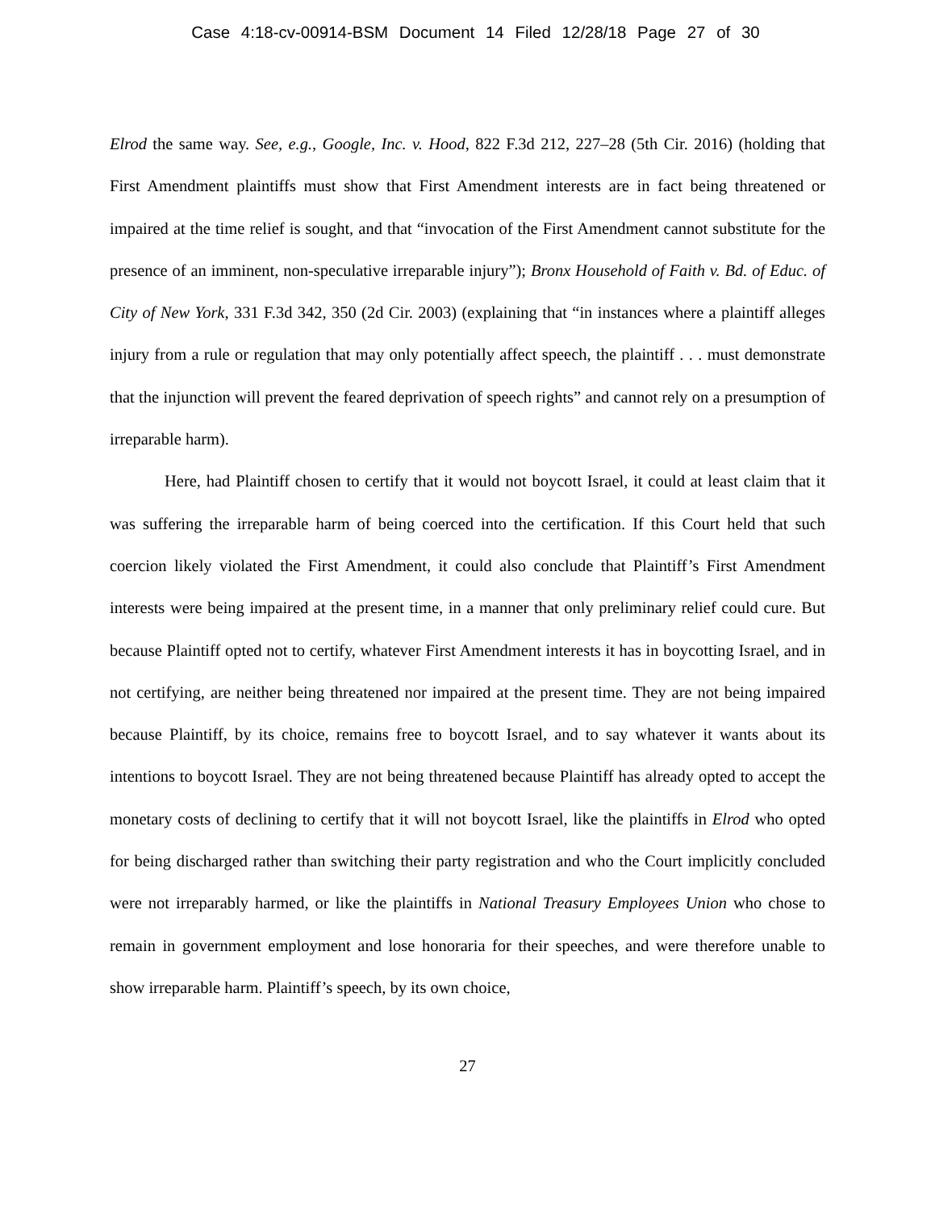Case 4:18-cv-00914-BSM Document 14 Filed 12/28/18 Page 27 of 30
Elrod the same way. See, e.g., Google, Inc. v. Hood, 822 F.3d 212, 227–28 (5th Cir. 2016) (holding that First Amendment plaintiffs must show that First Amendment interests are in fact being threatened or impaired at the time relief is sought, and that “invocation of the First Amendment cannot substitute for the presence of an imminent, non-speculative irreparable injury”); Bronx Household of Faith v. Bd. of Educ. of City of New York, 331 F.3d 342, 350 (2d Cir. 2003) (explaining that “in instances where a plaintiff alleges injury from a rule or regulation that may only potentially affect speech, the plaintiff . . . must demonstrate that the injunction will prevent the feared deprivation of speech rights” and cannot rely on a presumption of irreparable harm).
Here, had Plaintiff chosen to certify that it would not boycott Israel, it could at least claim that it was suffering the irreparable harm of being coerced into the certification. If this Court held that such coercion likely violated the First Amendment, it could also conclude that Plaintiff’s First Amendment interests were being impaired at the present time, in a manner that only preliminary relief could cure. But because Plaintiff opted not to certify, whatever First Amendment interests it has in boycotting Israel, and in not certifying, are neither being threatened nor impaired at the present time. They are not being impaired because Plaintiff, by its choice, remains free to boycott Israel, and to say whatever it wants about its intentions to boycott Israel. They are not being threatened because Plaintiff has already opted to accept the monetary costs of declining to certify that it will not boycott Israel, like the plaintiffs in Elrod who opted for being discharged rather than switching their party registration and who the Court implicitly concluded were not irreparably harmed, or like the plaintiffs in National Treasury Employees Union who chose to remain in government employment and lose honoraria for their speeches, and were therefore unable to show irreparable harm. Plaintiff’s speech, by its own choice,
27